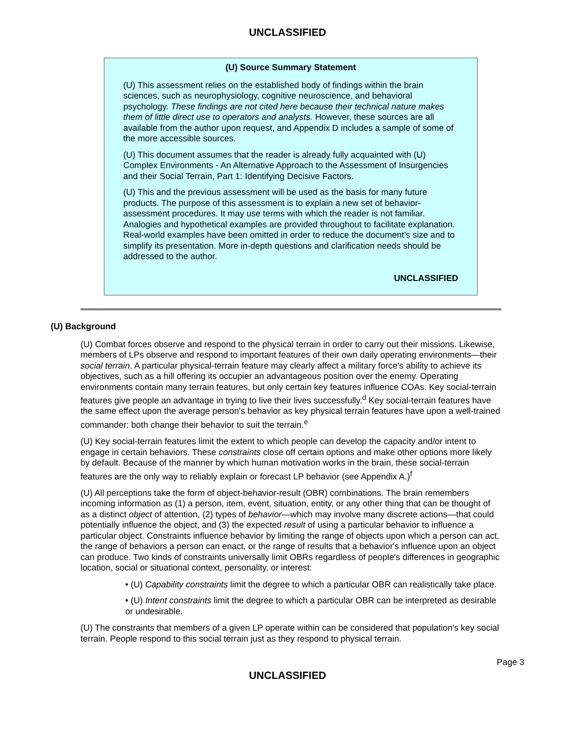UNCLASSIFIED
(U) Source Summary Statement
(U) This assessment relies on the established body of findings within the brain sciences, such as neurophysiology, cognitive neuroscience, and behavioral psychology. These findings are not cited here because their technical nature makes them of little direct use to operators and analysts. However, these sources are all available from the author upon request, and Appendix D includes a sample of some of the more accessible sources.
(U) This document assumes that the reader is already fully acquainted with (U) Complex Environments - An Alternative Approach to the Assessment of Insurgencies and their Social Terrain, Part 1: Identifying Decisive Factors.
(U) This and the previous assessment will be used as the basis for many future products. The purpose of this assessment is to explain a new set of behavior-assessment procedures. It may use terms with which the reader is not familiar. Analogies and hypothetical examples are provided throughout to facilitate explanation. Real-world examples have been omitted in order to reduce the document's size and to simplify its presentation. More in-depth questions and clarification needs should be addressed to the author.
UNCLASSIFIED
(U) Background
(U) Combat forces observe and respond to the physical terrain in order to carry out their missions. Likewise, members of LPs observe and respond to important features of their own daily operating environments—their social terrain. A particular physical-terrain feature may clearly affect a military force's ability to achieve its objectives, such as a hill offering its occupier an advantageous position over the enemy. Operating environments contain many terrain features, but only certain key features influence COAs. Key social-terrain features give people an advantage in trying to live their lives successfully.<sup>d</sup> Key social-terrain features have the same effect upon the average person's behavior as key physical terrain features have upon a well-trained commander: both change their behavior to suit the terrain.<sup>e</sup>
(U) Key social-terrain features limit the extent to which people can develop the capacity and/or intent to engage in certain behaviors. These constraints close off certain options and make other options more likely by default. Because of the manner by which human motivation works in the brain, these social-terrain features are the only way to reliably explain or forecast LP behavior (see Appendix A.)<sup>f</sup>
(U) All perceptions take the form of object-behavior-result (OBR) combinations. The brain remembers incoming information as (1) a person, item, event, situation, entity, or any other thing that can be thought of as a distinct object of attention, (2) types of behavior—which may involve many discrete actions—that could potentially influence the object, and (3) the expected result of using a particular behavior to influence a particular object. Constraints influence behavior by limiting the range of objects upon which a person can act, the range of behaviors a person can enact, or the range of results that a behavior's influence upon an object can produce. Two kinds of constraints universally limit OBRs regardless of people's differences in geographic location, social or situational context, personality, or interest:
• (U) Capability constraints limit the degree to which a particular OBR can realistically take place.
• (U) Intent constraints limit the degree to which a particular OBR can be interpreted as desirable or undesirable.
(U) The constraints that members of a given LP operate within can be considered that population's key social terrain. People respond to this social terrain just as they respond to physical terrain.
Page 3
UNCLASSIFIED